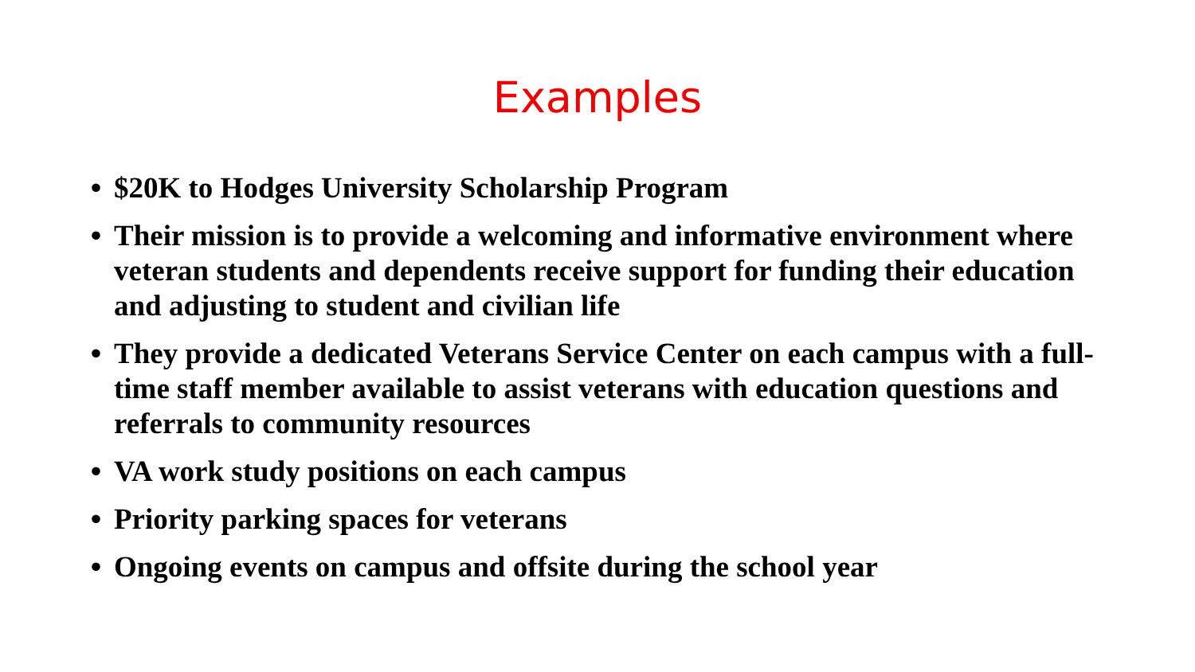Examples
• $20K to Hodges University Scholarship Program
• Their mission is to provide a welcoming and informative environment where veteran students and dependents receive support for funding their education and adjusting to student and civilian life
• They provide a dedicated Veterans Service Center on each campus with a full-time staff member available to assist veterans with education questions and referrals to community resources
• VA work study positions on each campus
• Priority parking spaces for veterans
• Ongoing events on campus and offsite during the school year